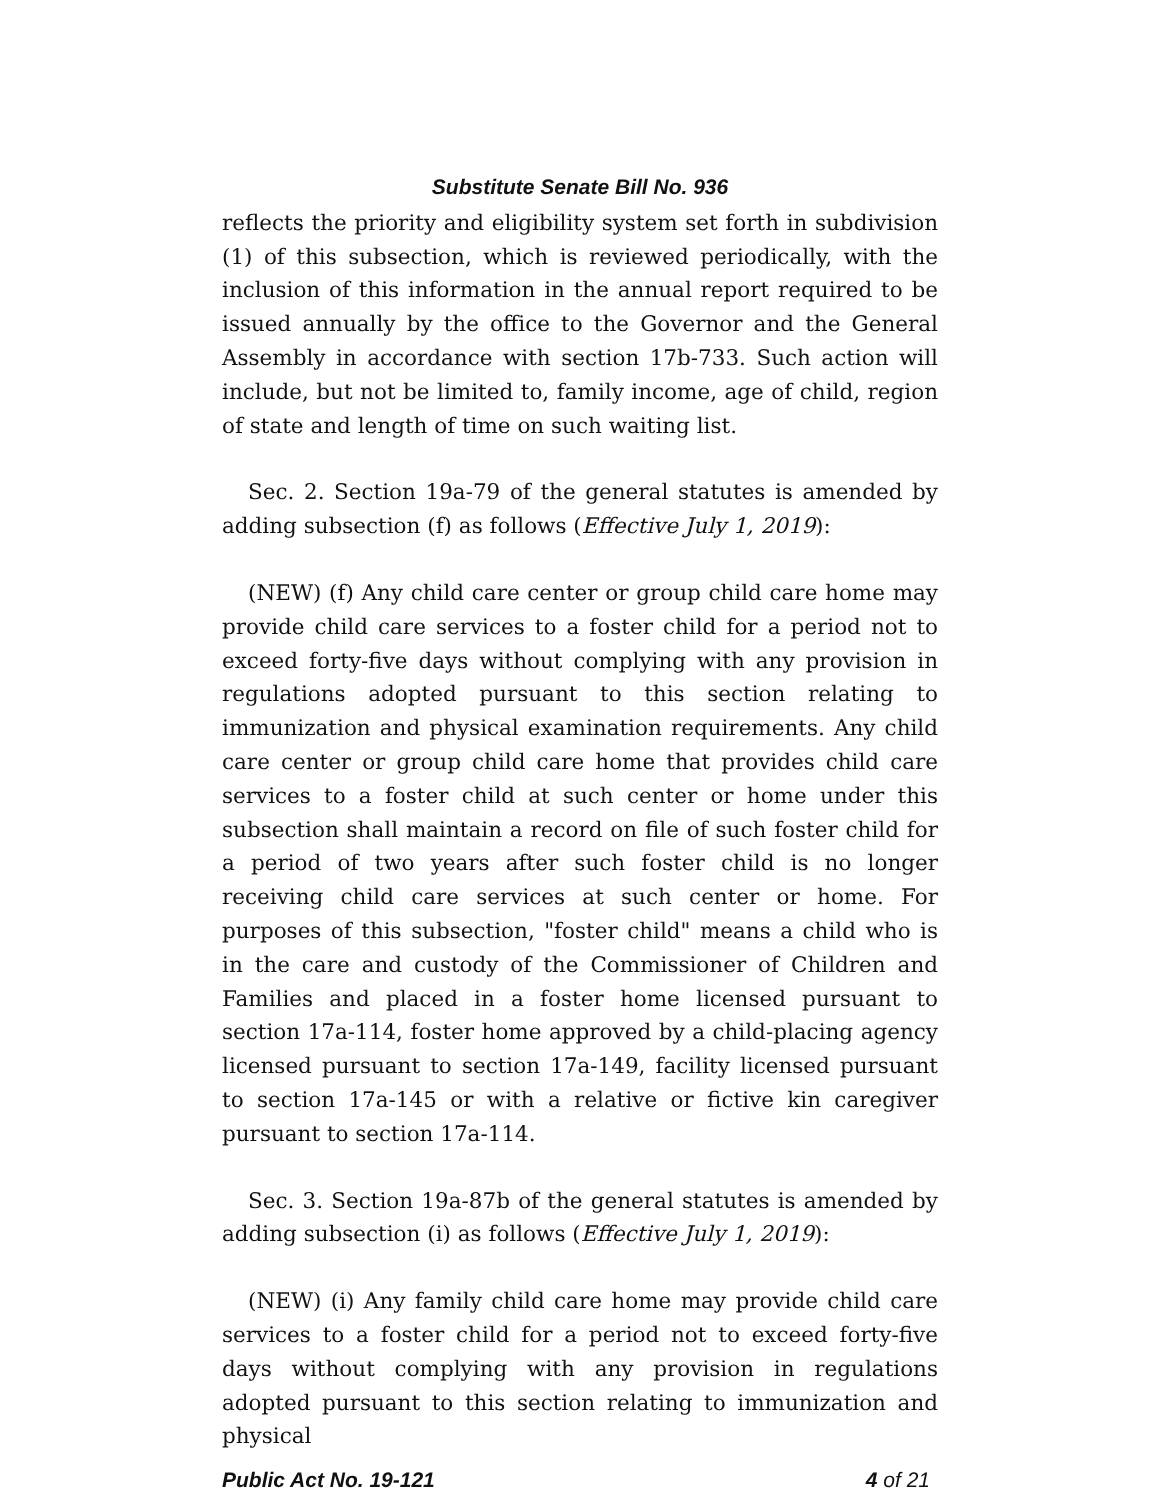Substitute Senate Bill No. 936
reflects the priority and eligibility system set forth in subdivision (1) of this subsection, which is reviewed periodically, with the inclusion of this information in the annual report required to be issued annually by the office to the Governor and the General Assembly in accordance with section 17b-733. Such action will include, but not be limited to, family income, age of child, region of state and length of time on such waiting list.
Sec. 2. Section 19a-79 of the general statutes is amended by adding subsection (f) as follows (Effective July 1, 2019):
(NEW) (f) Any child care center or group child care home may provide child care services to a foster child for a period not to exceed forty-five days without complying with any provision in regulations adopted pursuant to this section relating to immunization and physical examination requirements. Any child care center or group child care home that provides child care services to a foster child at such center or home under this subsection shall maintain a record on file of such foster child for a period of two years after such foster child is no longer receiving child care services at such center or home. For purposes of this subsection, "foster child" means a child who is in the care and custody of the Commissioner of Children and Families and placed in a foster home licensed pursuant to section 17a-114, foster home approved by a child-placing agency licensed pursuant to section 17a-149, facility licensed pursuant to section 17a-145 or with a relative or fictive kin caregiver pursuant to section 17a-114.
Sec. 3. Section 19a-87b of the general statutes is amended by adding subsection (i) as follows (Effective July 1, 2019):
(NEW) (i) Any family child care home may provide child care services to a foster child for a period not to exceed forty-five days without complying with any provision in regulations adopted pursuant to this section relating to immunization and physical
Public Act No. 19-121 4 of 21